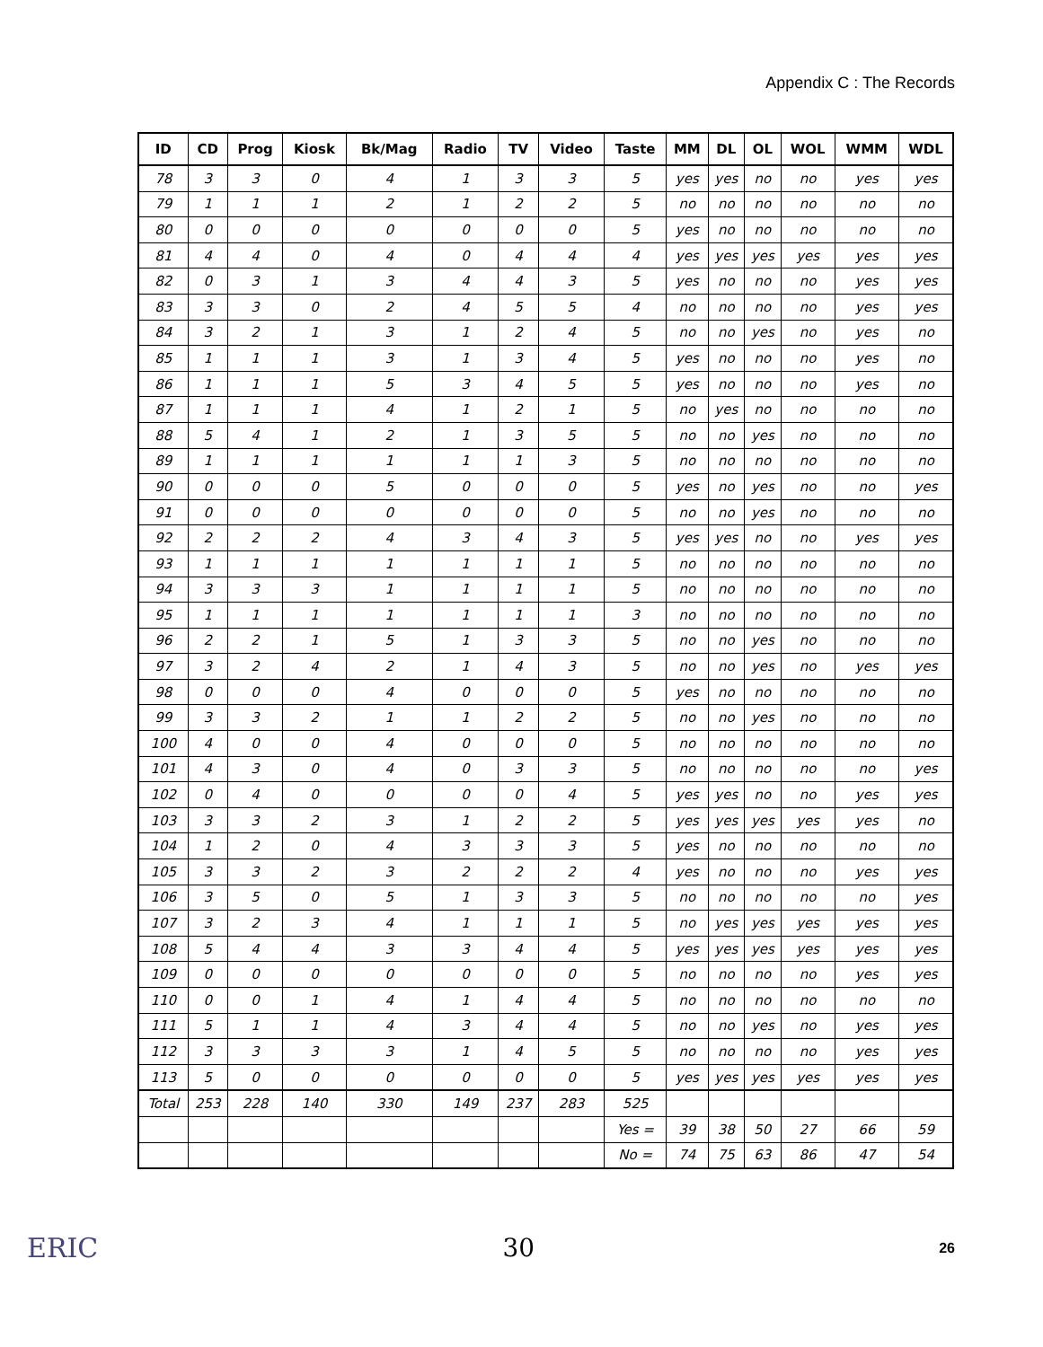Appendix C : The Records
| ID | CD | Prog | Kiosk | Bk/Mag | Radio | TV | Video | Taste | MM | DL | OL | WOL | WMM | WDL |
| --- | --- | --- | --- | --- | --- | --- | --- | --- | --- | --- | --- | --- | --- | --- |
| 78 | 3 | 3 | 0 | 4 | 1 | 3 | 3 | 5 | yes | yes | no | no | yes | yes |
| 79 | 1 | 1 | 1 | 2 | 1 | 2 | 2 | 5 | no | no | no | no | no | no |
| 80 | 0 | 0 | 0 | 0 | 0 | 0 | 0 | 5 | yes | no | no | no | no | no |
| 81 | 4 | 4 | 0 | 4 | 0 | 4 | 4 | 4 | yes | yes | yes | yes | yes | yes |
| 82 | 0 | 3 | 1 | 3 | 4 | 4 | 3 | 5 | yes | no | no | no | yes | yes |
| 83 | 3 | 3 | 0 | 2 | 4 | 5 | 5 | 4 | no | no | no | no | yes | yes |
| 84 | 3 | 2 | 1 | 3 | 1 | 2 | 4 | 5 | no | no | yes | no | yes | no |
| 85 | 1 | 1 | 1 | 3 | 1 | 3 | 4 | 5 | yes | no | no | no | yes | no |
| 86 | 1 | 1 | 1 | 5 | 3 | 4 | 5 | 5 | yes | no | no | no | yes | no |
| 87 | 1 | 1 | 1 | 4 | 1 | 2 | 1 | 5 | no | yes | no | no | no | no |
| 88 | 5 | 4 | 1 | 2 | 1 | 3 | 5 | 5 | no | no | yes | no | no | no |
| 89 | 1 | 1 | 1 | 1 | 1 | 1 | 3 | 5 | no | no | no | no | no | no |
| 90 | 0 | 0 | 0 | 5 | 0 | 0 | 0 | 5 | yes | no | yes | no | no | yes |
| 91 | 0 | 0 | 0 | 0 | 0 | 0 | 0 | 5 | no | no | yes | no | no | no |
| 92 | 2 | 2 | 2 | 4 | 3 | 4 | 3 | 5 | yes | yes | no | no | yes | yes |
| 93 | 1 | 1 | 1 | 1 | 1 | 1 | 1 | 5 | no | no | no | no | no | no |
| 94 | 3 | 3 | 3 | 1 | 1 | 1 | 1 | 5 | no | no | no | no | no | no |
| 95 | 1 | 1 | 1 | 1 | 1 | 1 | 1 | 3 | no | no | no | no | no | no |
| 96 | 2 | 2 | 1 | 5 | 1 | 3 | 3 | 5 | no | no | yes | no | no | no |
| 97 | 3 | 2 | 4 | 2 | 1 | 4 | 3 | 5 | no | no | yes | no | yes | yes |
| 98 | 0 | 0 | 0 | 4 | 0 | 0 | 0 | 5 | yes | no | no | no | no | no |
| 99 | 3 | 3 | 2 | 1 | 1 | 2 | 2 | 5 | no | no | yes | no | no | no |
| 100 | 4 | 0 | 0 | 4 | 0 | 0 | 0 | 5 | no | no | no | no | no | no |
| 101 | 4 | 3 | 0 | 4 | 0 | 3 | 3 | 5 | no | no | no | no | no | yes |
| 102 | 0 | 4 | 0 | 0 | 0 | 0 | 4 | 5 | yes | yes | no | no | yes | yes |
| 103 | 3 | 3 | 2 | 3 | 1 | 2 | 2 | 5 | yes | yes | yes | yes | yes | no |
| 104 | 1 | 2 | 0 | 4 | 3 | 3 | 3 | 5 | yes | no | no | no | no | no |
| 105 | 3 | 3 | 2 | 3 | 2 | 2 | 2 | 4 | yes | no | no | no | yes | yes |
| 106 | 3 | 5 | 0 | 5 | 1 | 3 | 3 | 5 | no | no | no | no | no | yes |
| 107 | 3 | 2 | 3 | 4 | 1 | 1 | 1 | 5 | no | yes | yes | yes | yes | yes |
| 108 | 5 | 4 | 4 | 3 | 3 | 4 | 4 | 5 | yes | yes | yes | yes | yes | yes |
| 109 | 0 | 0 | 0 | 0 | 0 | 0 | 0 | 5 | no | no | no | no | yes | yes |
| 110 | 0 | 0 | 1 | 4 | 1 | 4 | 4 | 5 | no | no | no | no | no | no |
| 111 | 5 | 1 | 1 | 4 | 3 | 4 | 4 | 5 | no | no | yes | no | yes | yes |
| 112 | 3 | 3 | 3 | 3 | 1 | 4 | 5 | 5 | no | no | no | no | yes | yes |
| 113 | 5 | 0 | 0 | 0 | 0 | 0 | 0 | 5 | yes | yes | yes | yes | yes | yes |
| Total | 253 | 228 | 140 | 330 | 149 | 237 | 283 | 525 | | | | | | |
| | | | | | | | | Yes = | 39 | 38 | 50 | 27 | 66 | 59 |
| | | | | | | | | No = | 74 | 75 | 63 | 86 | 47 | 54 |
ERIC 30 26